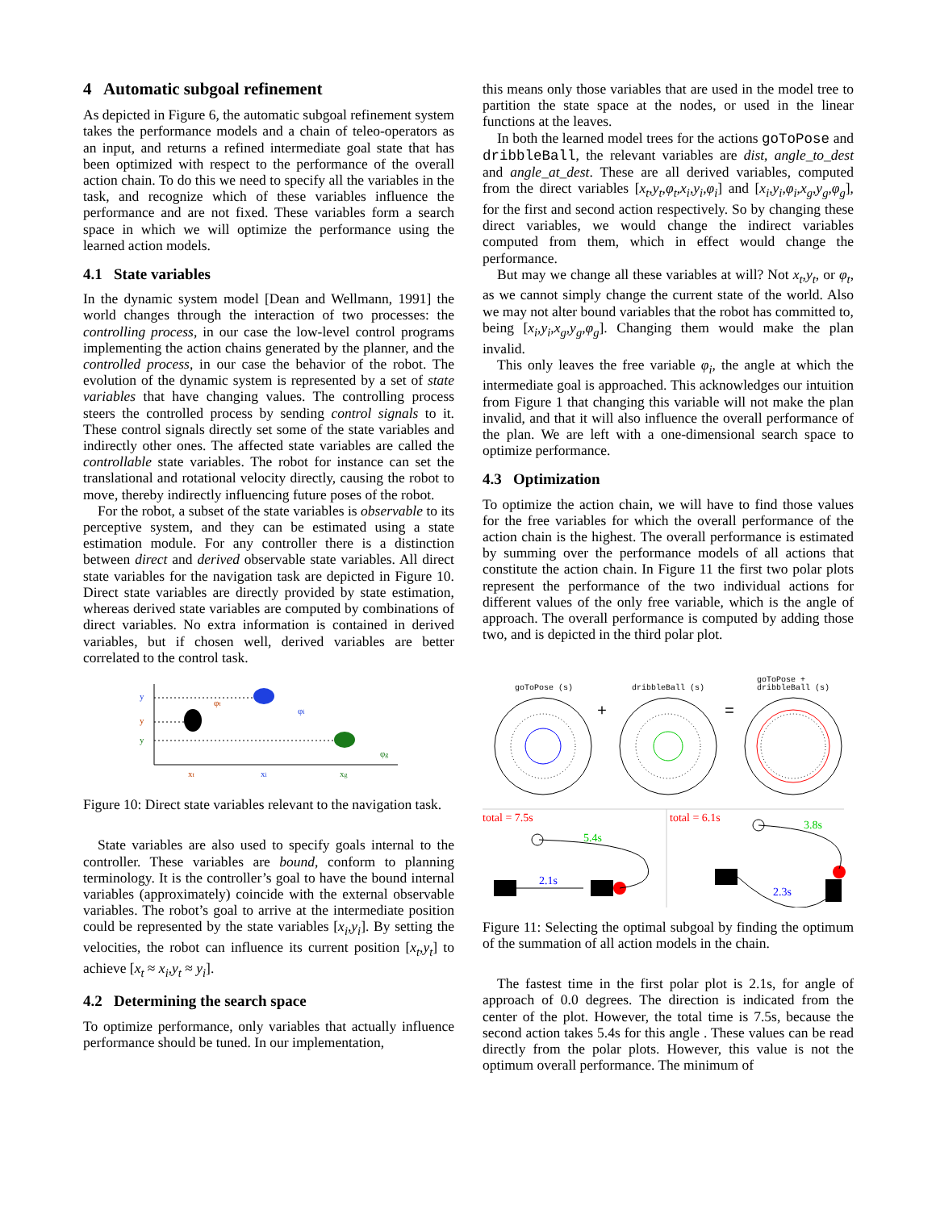4 Automatic subgoal refinement
As depicted in Figure 6, the automatic subgoal refinement system takes the performance models and a chain of teleo-operators as an input, and returns a refined intermediate goal state that has been optimized with respect to the performance of the overall action chain. To do this we need to specify all the variables in the task, and recognize which of these variables influence the performance and are not fixed. These variables form a search space in which we will optimize the performance using the learned action models.
4.1 State variables
In the dynamic system model [Dean and Wellmann, 1991] the world changes through the interaction of two processes: the controlling process, in our case the low-level control programs implementing the action chains generated by the planner, and the controlled process, in our case the behavior of the robot. The evolution of the dynamic system is represented by a set of state variables that have changing values. The controlling process steers the controlled process by sending control signals to it. These control signals directly set some of the state variables and indirectly other ones. The affected state variables are called the controllable state variables. The robot for instance can set the translational and rotational velocity directly, causing the robot to move, thereby indirectly influencing future poses of the robot.
For the robot, a subset of the state variables is observable to its perceptive system, and they can be estimated using a state estimation module. For any controller there is a distinction between direct and derived observable state variables. All direct state variables for the navigation task are depicted in Figure 10. Direct state variables are directly provided by state estimation, whereas derived state variables are computed by combinations of direct variables. No extra information is contained in derived variables, but if chosen well, derived variables are better correlated to the control task.
y
y
y
xt
xi
xg
φt
φi
φg
Figure 10: Direct state variables relevant to the navigation task.
State variables are also used to specify goals internal to the controller. These variables are bound, conform to planning terminology. It is the controller’s goal to have the bound internal variables (approximately) coincide with the external observable variables. The robot’s goal to arrive at the intermediate position could be represented by the state variables [x<sub>i</sub>,y<sub>i</sub>]. By setting the velocities, the robot can influence its current position [x<sub>t</sub>,y<sub>t</sub>] to achieve [x<sub>t</sub> ≈ x<sub>i</sub>,y<sub>t</sub> ≈ y<sub>i</sub>].
4.2 Determining the search space
To optimize performance, only variables that actually influence performance should be tuned. In our implementation,
this means only those variables that are used in the model tree to partition the state space at the nodes, or used in the linear functions at the leaves.
In both the learned model trees for the actions goToPose and dribbleBall, the relevant variables are dist, angle_to_dest and angle_at_dest. These are all derived variables, computed from the direct variables [x<sub>t</sub>,y<sub>t</sub>,φ<sub>t</sub>,x<sub>i</sub>,y<sub>i</sub>,φ<sub>i</sub>] and [x<sub>i</sub>,y<sub>i</sub>,φ<sub>i</sub>,x<sub>g</sub>,y<sub>g</sub>,φ<sub>g</sub>], for the first and second action respectively. So by changing these direct variables, we would change the indirect variables computed from them, which in effect would change the performance.
But may we change all these variables at will? Not x<sub>t</sub>,y<sub>t</sub>, or φ<sub>t</sub>, as we cannot simply change the current state of the world. Also we may not alter bound variables that the robot has committed to, being [x<sub>i</sub>,y<sub>i</sub>,x<sub>g</sub>,y<sub>g</sub>,φ<sub>g</sub>]. Changing them would make the plan invalid.
This only leaves the free variable φ<sub>i</sub>, the angle at which the intermediate goal is approached. This acknowledges our intuition from Figure 1 that changing this variable will not make the plan invalid, and that it will also influence the overall performance of the plan. We are left with a one-dimensional search space to optimize performance.
4.3 Optimization
To optimize the action chain, we will have to find those values for the free variables for which the overall performance of the action chain is the highest. The overall performance is estimated by summing over the performance models of all actions that constitute the action chain. In Figure 11 the first two polar plots represent the performance of the two individual actions for different values of the only free variable, which is the angle of approach. The overall performance is computed by adding those two, and is depicted in the third polar plot.
goToPose (s)
dribbleBall (s)
goToPose +
dribbleBall (s)
+
=
total = 7.5s
total = 6.1s
5.4s
2.1s
3.8s
2.3s
Figure 11: Selecting the optimal subgoal by finding the optimum of the summation of all action models in the chain.
The fastest time in the first polar plot is 2.1s, for angle of approach of 0.0 degrees. The direction is indicated from the center of the plot. However, the total time is 7.5s, because the second action takes 5.4s for this angle . These values can be read directly from the polar plots. However, this value is not the optimum overall performance. The minimum of